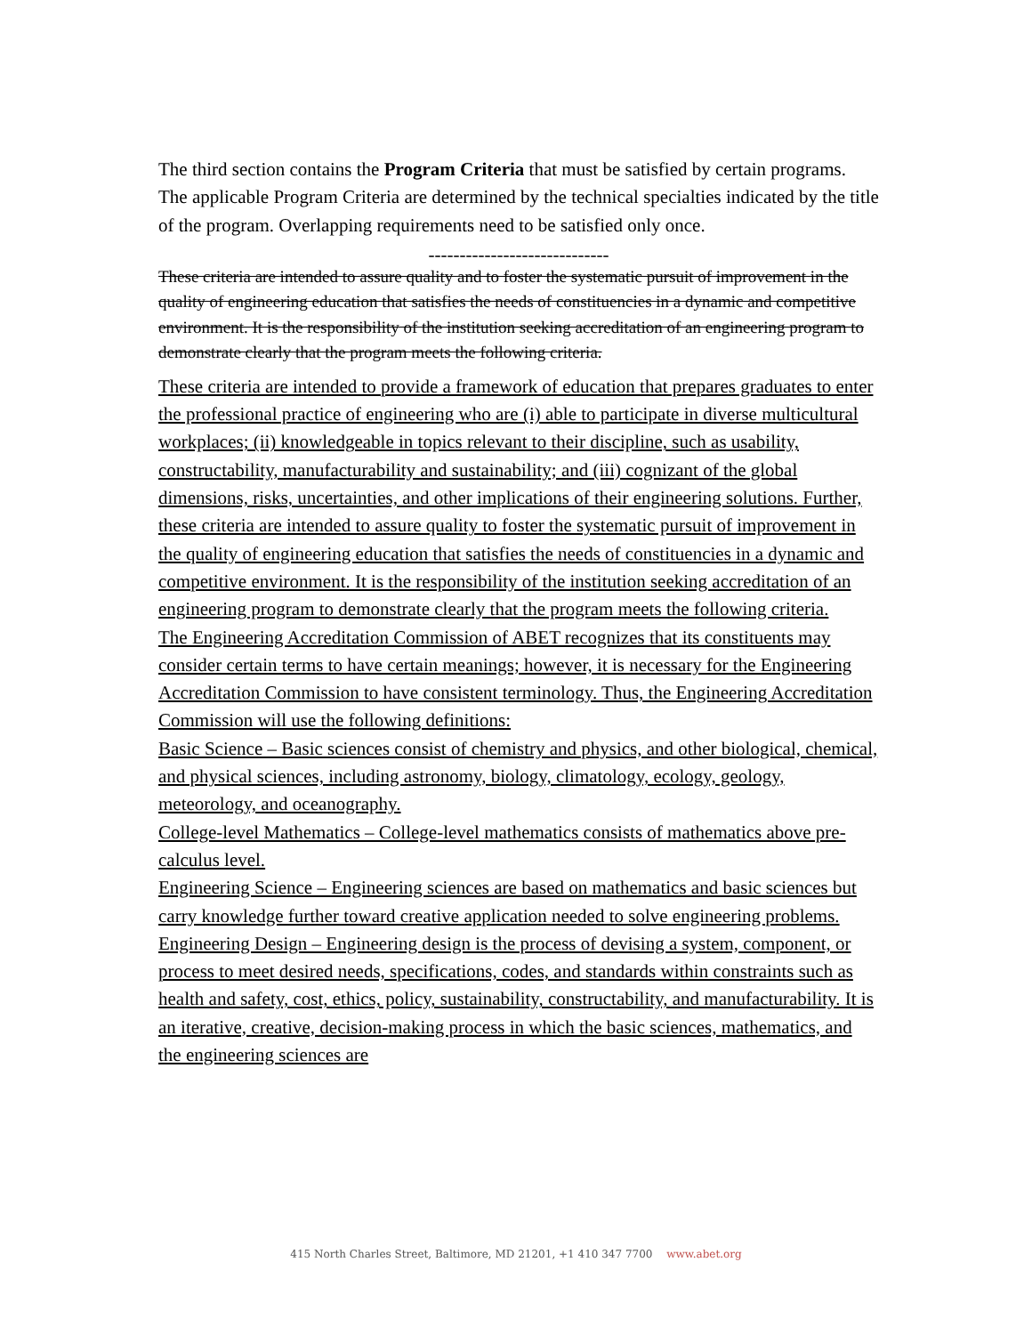The third section contains the Program Criteria that must be satisfied by certain programs. The applicable Program Criteria are determined by the technical specialties indicated by the title of the program. Overlapping requirements need to be satisfied only once.
-----------------------------
These criteria are intended to assure quality and to foster the systematic pursuit of improvement in the quality of engineering education that satisfies the needs of constituencies in a dynamic and competitive environment. It is the responsibility of the institution seeking accreditation of an engineering program to demonstrate clearly that the program meets the following criteria.
These criteria are intended to provide a framework of education that prepares graduates to enter the professional practice of engineering who are (i) able to participate in diverse multicultural workplaces; (ii) knowledgeable in topics relevant to their discipline, such as usability, constructability, manufacturability and sustainability; and (iii) cognizant of the global dimensions, risks, uncertainties, and other implications of their engineering solutions. Further, these criteria are intended to assure quality to foster the systematic pursuit of improvement in the quality of engineering education that satisfies the needs of constituencies in a dynamic and competitive environment. It is the responsibility of the institution seeking accreditation of an engineering program to demonstrate clearly that the program meets the following criteria.
The Engineering Accreditation Commission of ABET recognizes that its constituents may consider certain terms to have certain meanings; however, it is necessary for the Engineering Accreditation Commission to have consistent terminology. Thus, the Engineering Accreditation Commission will use the following definitions:
Basic Science – Basic sciences consist of chemistry and physics, and other biological, chemical, and physical sciences, including astronomy, biology, climatology, ecology, geology, meteorology, and oceanography.
College-level Mathematics – College-level mathematics consists of mathematics above pre-calculus level.
Engineering Science – Engineering sciences are based on mathematics and basic sciences but carry knowledge further toward creative application needed to solve engineering problems.
Engineering Design – Engineering design is the process of devising a system, component, or process to meet desired needs, specifications, codes, and standards within constraints such as health and safety, cost, ethics, policy, sustainability, constructability, and manufacturability. It is an iterative, creative, decision-making process in which the basic sciences, mathematics, and the engineering sciences are
415 North Charles Street, Baltimore, MD 21201, +1 410 347 7700 www.abet.org